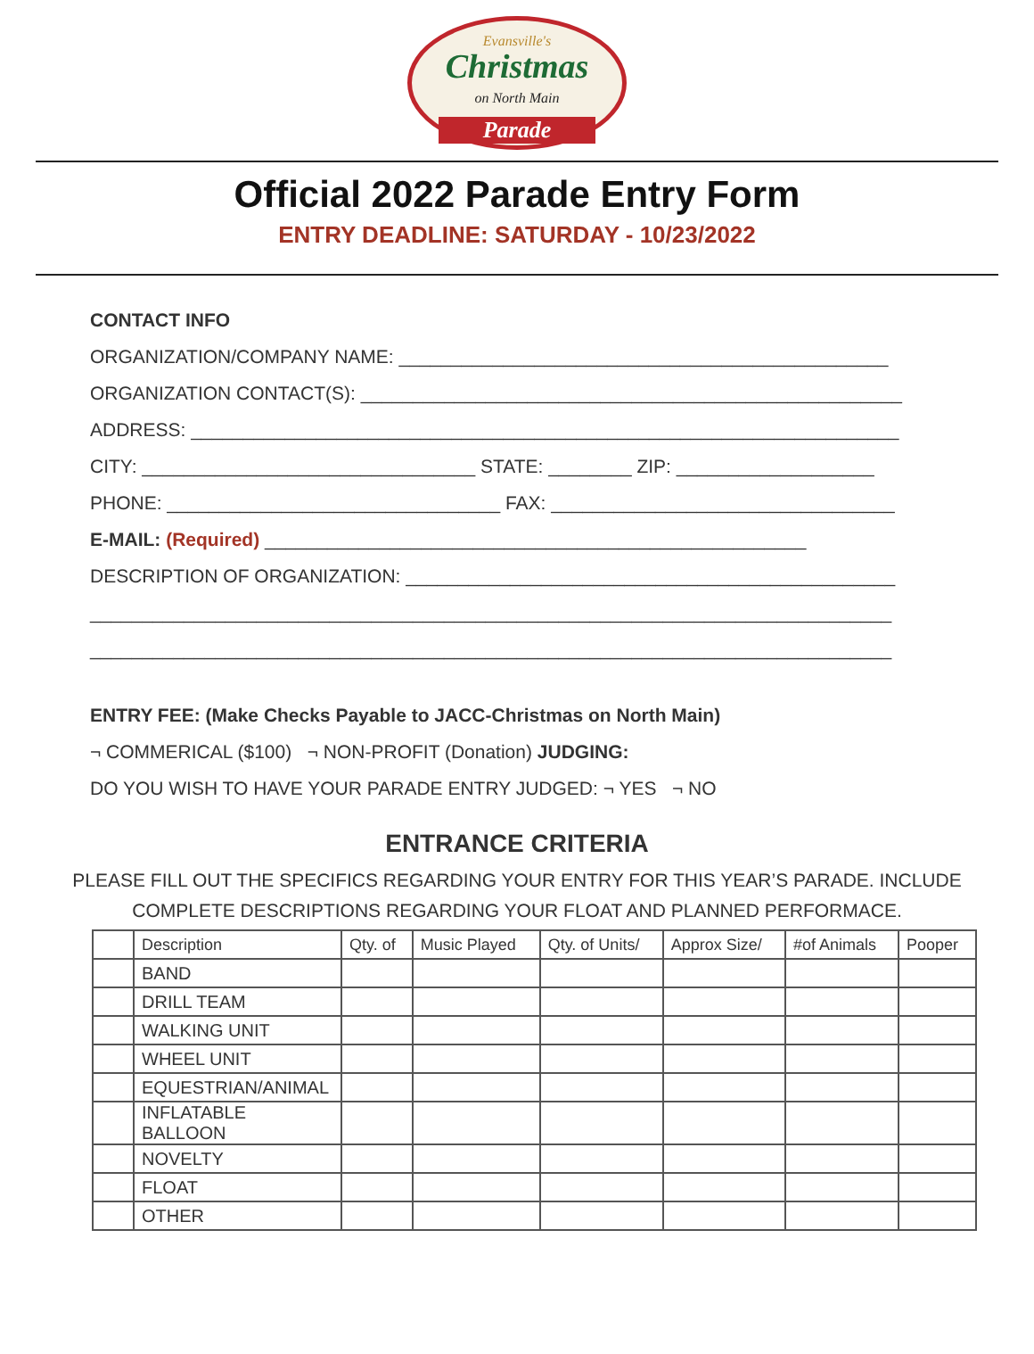Evansville's
Christmas
on North Main
Parade
Official 2022 Parade Entry Form
ENTRY DEADLINE: SATURDAY - 10/23/2022
CONTACT INFO
ORGANIZATION/COMPANY NAME: _______________________________________________
ORGANIZATION CONTACT(S): ____________________________________________________
ADDRESS: ____________________________________________________________________
CITY: ________________________________ STATE: ________ ZIP: ___________________
PHONE: ________________________________ FAX: _________________________________
E-MAIL: (Required) ____________________________________________________
DESCRIPTION OF ORGANIZATION: _______________________________________________
_____________________________________________________________________________
_____________________________________________________________________________
ENTRY FEE: (Make Checks Payable to JACC-Christmas on North Main)
¬ COMMERICAL ($100) ¬ NON-PROFIT (Donation) JUDGING:
DO YOU WISH TO HAVE YOUR PARADE ENTRY JUDGED: ¬ YES ¬ NO
ENTRANCE CRITERIA
PLEASE FILL OUT THE SPECIFICS REGARDING YOUR ENTRY FOR THIS YEAR’S PARADE. INCLUDE
COMPLETE DESCRIPTIONS REGARDING YOUR FLOAT AND PLANNED PERFORMACE.
| | Description | Qty. of | Music Played | Qty. of Units/ | Approx Size/ | #of Animals | Pooper |
| --- | --- | --- | --- | --- | --- | --- | --- |
| | BAND | | | | | | |
| | DRILL TEAM | | | | | | |
| | WALKING UNIT | | | | | | |
| | WHEEL UNIT | | | | | | |
| | EQUESTRIAN/ANIMAL | | | | | | |
| | INFLATABLE BALLOON | | | | | | |
| | NOVELTY | | | | | | |
| | FLOAT | | | | | | |
| | OTHER | | | | | | |